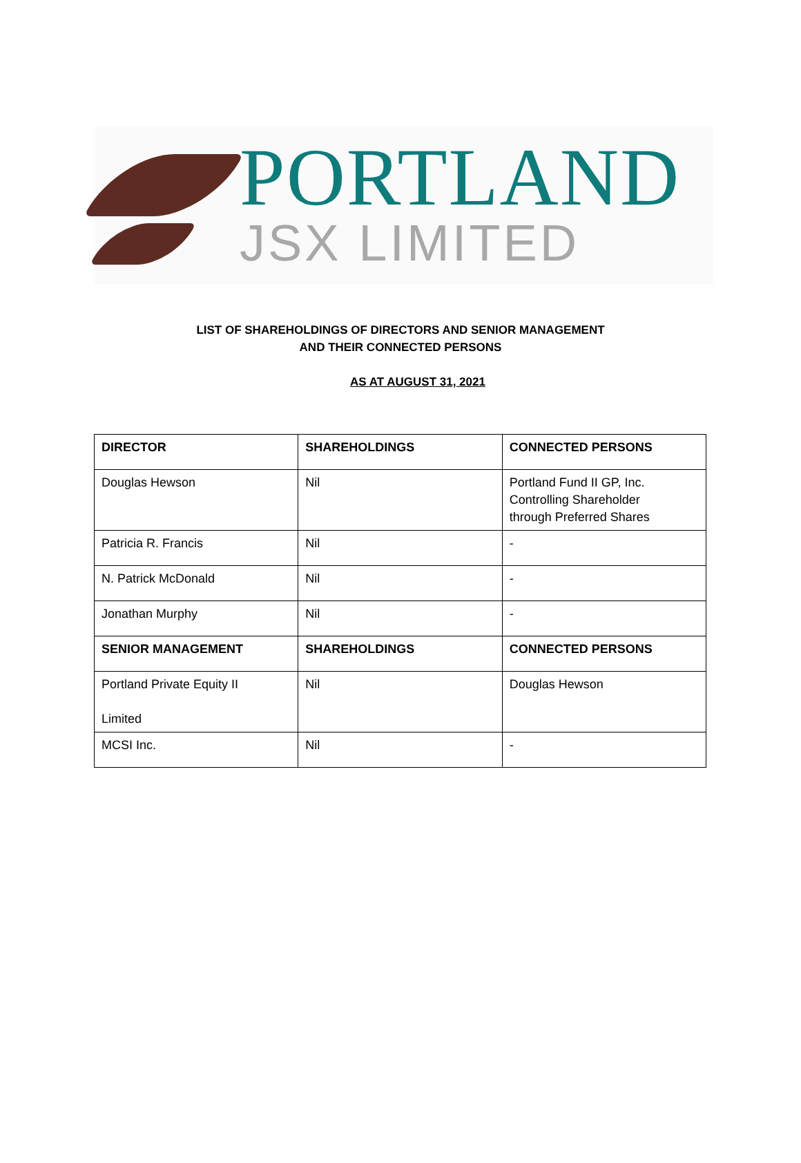PORTLAND
JSX LIMITED
LIST OF SHAREHOLDINGS OF DIRECTORS AND SENIOR MANAGEMENT
AND THEIR CONNECTED PERSONS
AS AT AUGUST 31, 2021
| DIRECTOR | SHAREHOLDINGS | CONNECTED PERSONS |
| --- | --- | --- |
| Douglas Hewson | Nil | Portland Fund II GP, Inc. Controlling Shareholder through Preferred Shares |
| Patricia R. Francis | Nil | - |
| N. Patrick McDonald | Nil | - |
| Jonathan Murphy | Nil | - |
| SENIOR MANAGEMENT | SHAREHOLDINGS | CONNECTED PERSONS |
| Portland Private Equity II Limited | Nil | Douglas Hewson |
| MCSI Inc. | Nil | - |